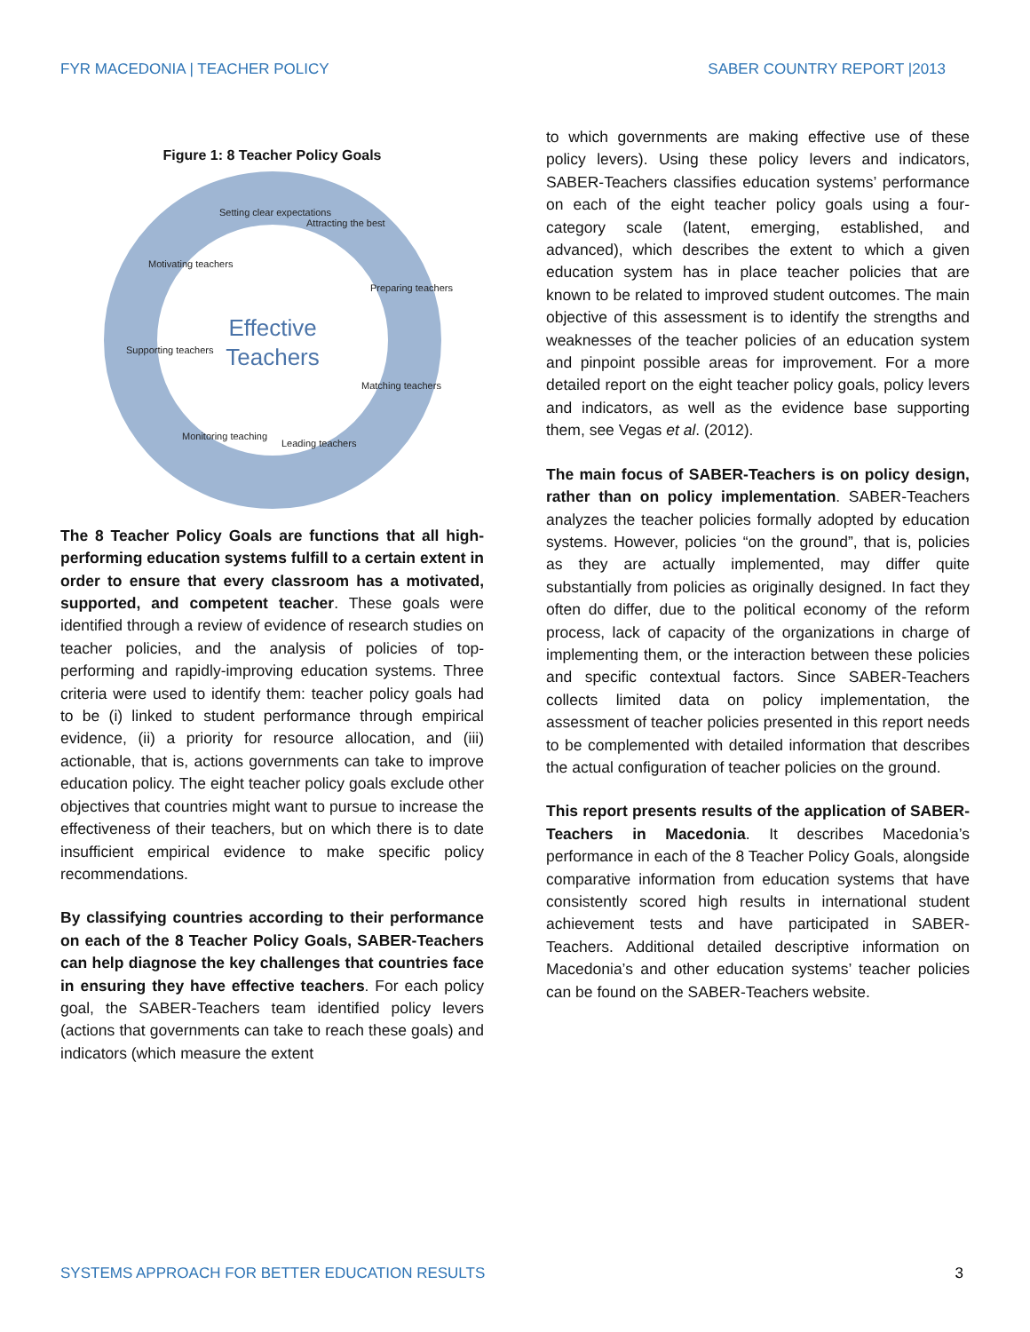FYR MACEDONIA | TEACHER POLICY SABER COUNTRY REPORT |2013
Figure 1: 8 Teacher Policy Goals
Effective
Teachers
Setting clear expectations
Attracting the best
Preparing teachers
Matching teachers
Leading teachers
Monitoring teaching
Supporting teachers
Motivating teachers
The 8 Teacher Policy Goals are functions that all high-performing education systems fulfill to a certain extent in order to ensure that every classroom has a motivated, supported, and competent teacher. These goals were identified through a review of evidence of research studies on teacher policies, and the analysis of policies of top-performing and rapidly-improving education systems. Three criteria were used to identify them: teacher policy goals had to be (i) linked to student performance through empirical evidence, (ii) a priority for resource allocation, and (iii) actionable, that is, actions governments can take to improve education policy. The eight teacher policy goals exclude other objectives that countries might want to pursue to increase the effectiveness of their teachers, but on which there is to date insufficient empirical evidence to make specific policy recommendations.
By classifying countries according to their performance on each of the 8 Teacher Policy Goals, SABER-Teachers can help diagnose the key challenges that countries face in ensuring they have effective teachers. For each policy goal, the SABER-Teachers team identified policy levers (actions that governments can take to reach these goals) and indicators (which measure the extent
to which governments are making effective use of these policy levers). Using these policy levers and indicators, SABER-Teachers classifies education systems’ performance on each of the eight teacher policy goals using a four-category scale (latent, emerging, established, and advanced), which describes the extent to which a given education system has in place teacher policies that are known to be related to improved student outcomes. The main objective of this assessment is to identify the strengths and weaknesses of the teacher policies of an education system and pinpoint possible areas for improvement. For a more detailed report on the eight teacher policy goals, policy levers and indicators, as well as the evidence base supporting them, see Vegas et al. (2012).
The main focus of SABER-Teachers is on policy design, rather than on policy implementation. SABER-Teachers analyzes the teacher policies formally adopted by education systems. However, policies “on the ground”, that is, policies as they are actually implemented, may differ quite substantially from policies as originally designed. In fact they often do differ, due to the political economy of the reform process, lack of capacity of the organizations in charge of implementing them, or the interaction between these policies and specific contextual factors. Since SABER-Teachers collects limited data on policy implementation, the assessment of teacher policies presented in this report needs to be complemented with detailed information that describes the actual configuration of teacher policies on the ground.
This report presents results of the application of SABER-Teachers in Macedonia. It describes Macedonia’s performance in each of the 8 Teacher Policy Goals, alongside comparative information from education systems that have consistently scored high results in international student achievement tests and have participated in SABER-Teachers. Additional detailed descriptive information on Macedonia’s and other education systems’ teacher policies can be found on the SABER-Teachers website.
SYSTEMS APPROACH FOR BETTER EDUCATION RESULTS 3